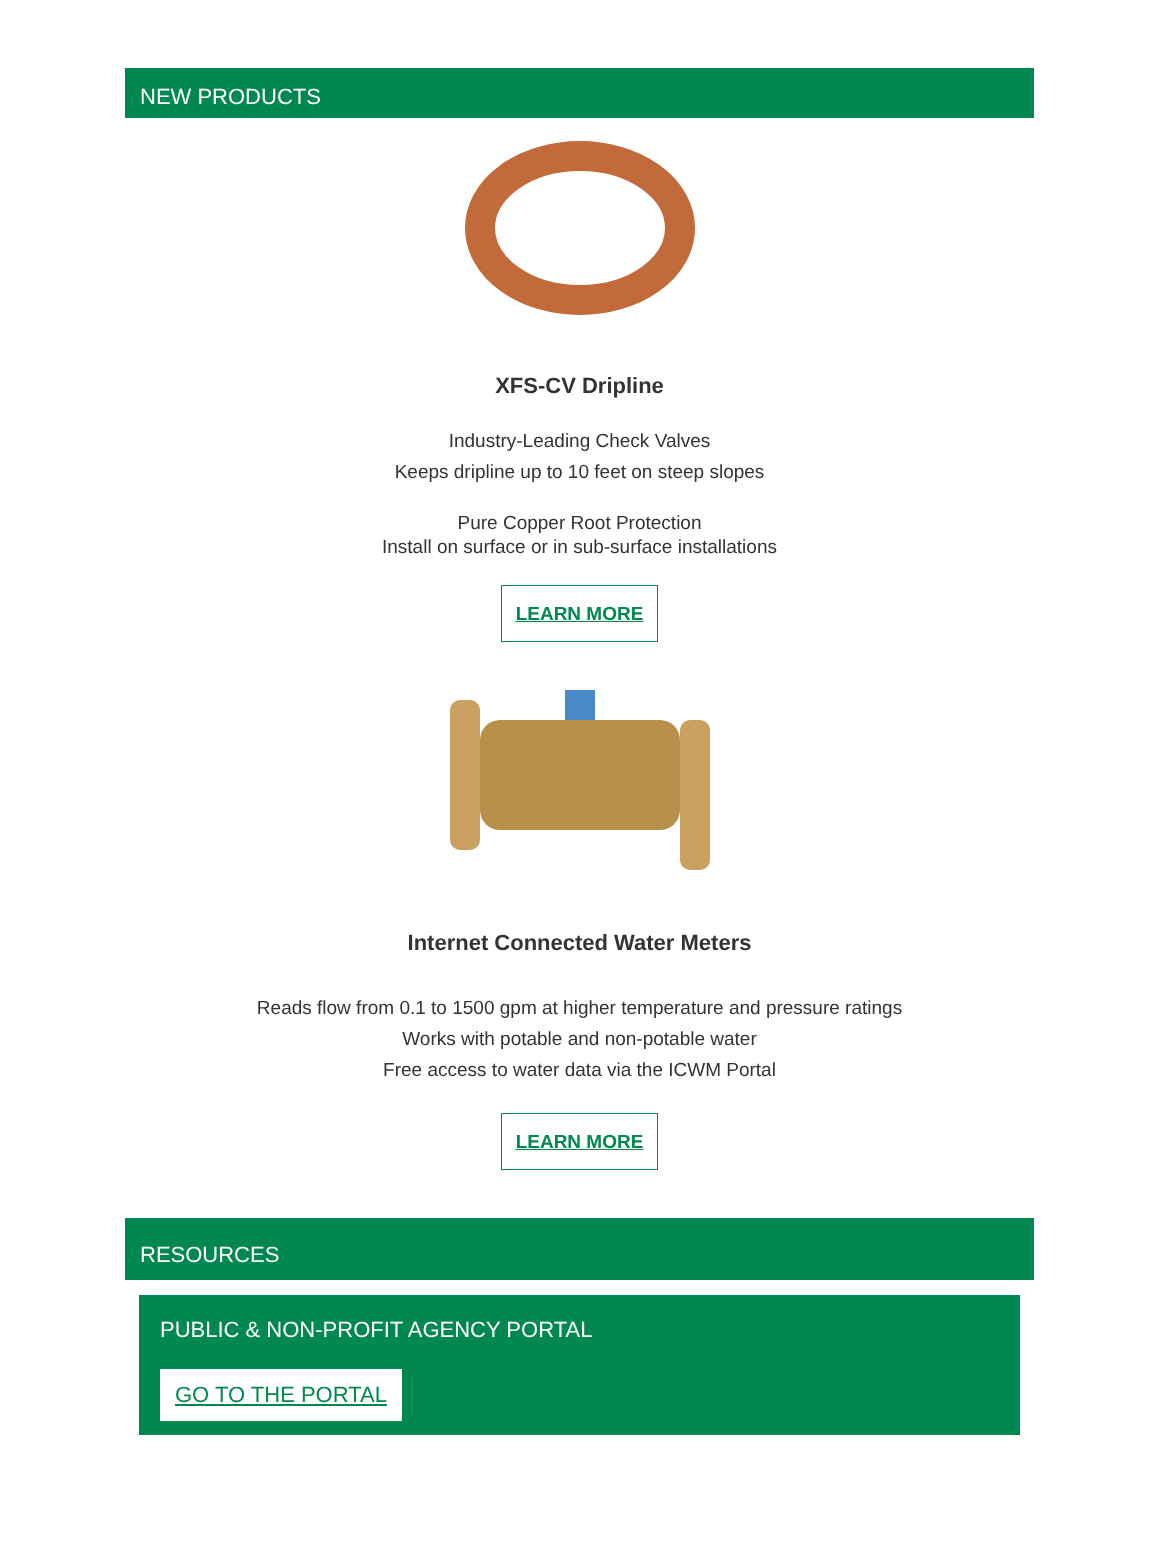NEW PRODUCTS
XFS-CV Dripline
Industry-Leading Check Valves
Keeps dripline up to 10 feet on steep slopes
Pure Copper Root Protection
Install on surface or in sub-surface installations
LEARN MORE
Internet Connected Water Meters
Reads flow from 0.1 to 1500 gpm at higher temperature and pressure ratings
Works with potable and non-potable water
Free access to water data via the ICWM Portal
LEARN MORE
RESOURCES
PUBLIC & NON-PROFIT AGENCY PORTAL
GO TO THE PORTAL